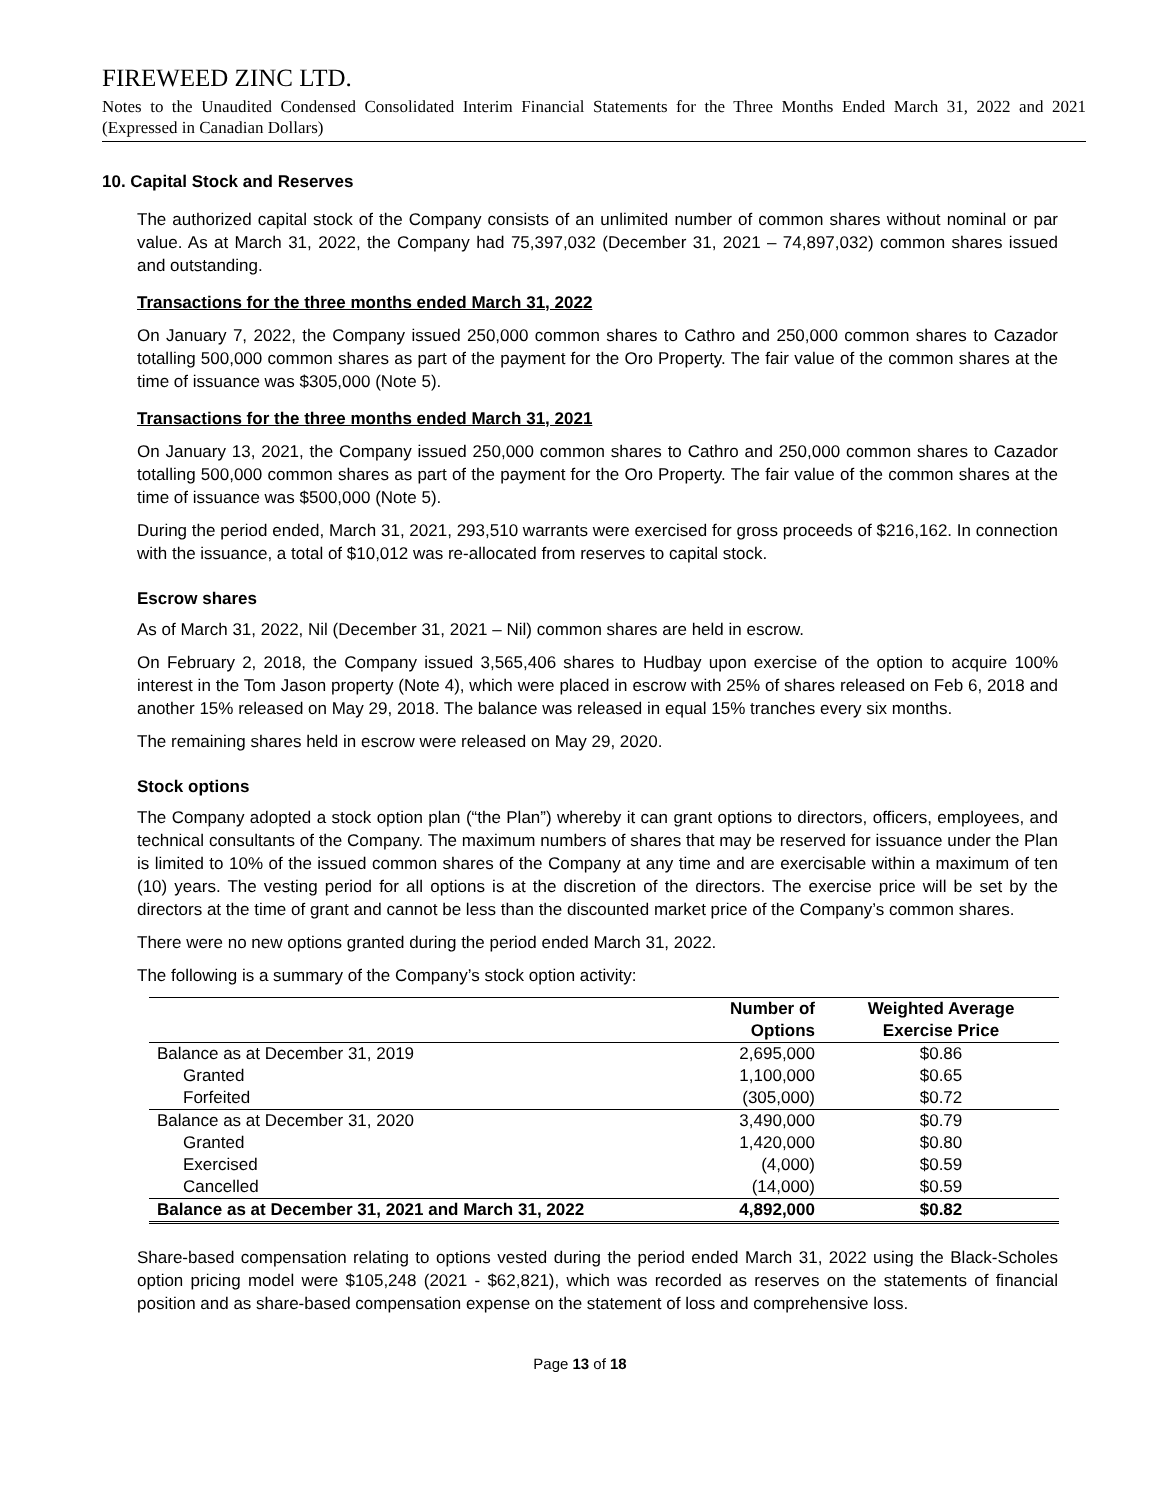FIREWEED ZINC LTD.
Notes to the Unaudited Condensed Consolidated Interim Financial Statements for the Three Months Ended March 31, 2022 and 2021 (Expressed in Canadian Dollars)
10. Capital Stock and Reserves
The authorized capital stock of the Company consists of an unlimited number of common shares without nominal or par value. As at March 31, 2022, the Company had 75,397,032 (December 31, 2021 – 74,897,032) common shares issued and outstanding.
Transactions for the three months ended March 31, 2022
On January 7, 2022, the Company issued 250,000 common shares to Cathro and 250,000 common shares to Cazador totalling 500,000 common shares as part of the payment for the Oro Property. The fair value of the common shares at the time of issuance was $305,000 (Note 5).
Transactions for the three months ended March 31, 2021
On January 13, 2021, the Company issued 250,000 common shares to Cathro and 250,000 common shares to Cazador totalling 500,000 common shares as part of the payment for the Oro Property. The fair value of the common shares at the time of issuance was $500,000 (Note 5).
During the period ended, March 31, 2021, 293,510 warrants were exercised for gross proceeds of $216,162. In connection with the issuance, a total of $10,012 was re-allocated from reserves to capital stock.
Escrow shares
As of March 31, 2022, Nil (December 31, 2021 – Nil) common shares are held in escrow.
On February 2, 2018, the Company issued 3,565,406 shares to Hudbay upon exercise of the option to acquire 100% interest in the Tom Jason property (Note 4), which were placed in escrow with 25% of shares released on Feb 6, 2018 and another 15% released on May 29, 2018. The balance was released in equal 15% tranches every six months.
The remaining shares held in escrow were released on May 29, 2020.
Stock options
The Company adopted a stock option plan (“the Plan”) whereby it can grant options to directors, officers, employees, and technical consultants of the Company. The maximum numbers of shares that may be reserved for issuance under the Plan is limited to 10% of the issued common shares of the Company at any time and are exercisable within a maximum of ten (10) years. The vesting period for all options is at the discretion of the directors. The exercise price will be set by the directors at the time of grant and cannot be less than the discounted market price of the Company’s common shares.
There were no new options granted during the period ended March 31, 2022.
The following is a summary of the Company’s stock option activity:
| | Number of Options | Weighted Average Exercise Price |
| --- | --- | --- |
| Balance as at December 31, 2019 | 2,695,000 | $0.86 |
| Granted | 1,100,000 | $0.65 |
| Forfeited | (305,000) | $0.72 |
| Balance as at December 31, 2020 | 3,490,000 | $0.79 |
| Granted | 1,420,000 | $0.80 |
| Exercised | (4,000) | $0.59 |
| Cancelled | (14,000) | $0.59 |
| Balance as at December 31, 2021 and March 31, 2022 | 4,892,000 | $0.82 |
Share-based compensation relating to options vested during the period ended March 31, 2022 using the Black-Scholes option pricing model were $105,248 (2021 - $62,821), which was recorded as reserves on the statements of financial position and as share-based compensation expense on the statement of loss and comprehensive loss.
Page 13 of 18